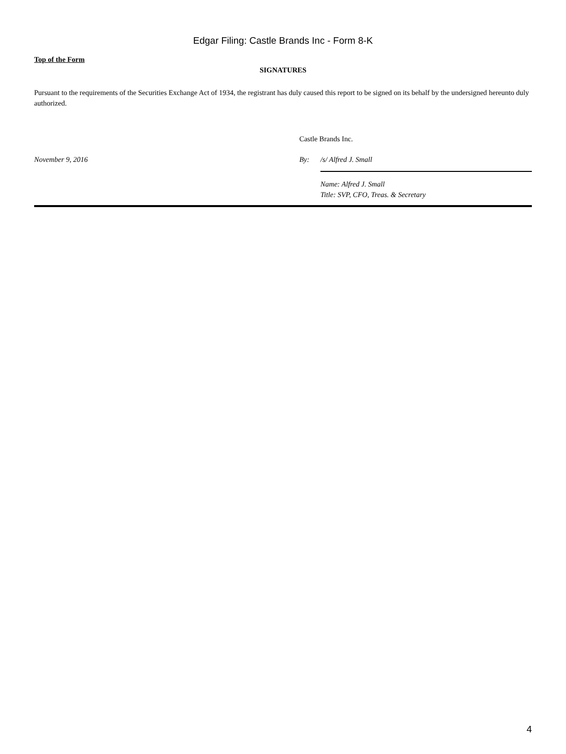Edgar Filing: Castle Brands Inc - Form 8-K
Top of the Form
SIGNATURES
Pursuant to the requirements of the Securities Exchange Act of 1934, the registrant has duly caused this report to be signed on its behalf by the undersigned hereunto duly authorized.
| | Castle Brands Inc. | |
| November 9, 2016 | By: | /s/ Alfred J. Small |
| | | Name: Alfred J. Small Title: SVP, CFO, Treas. & Secretary |
4